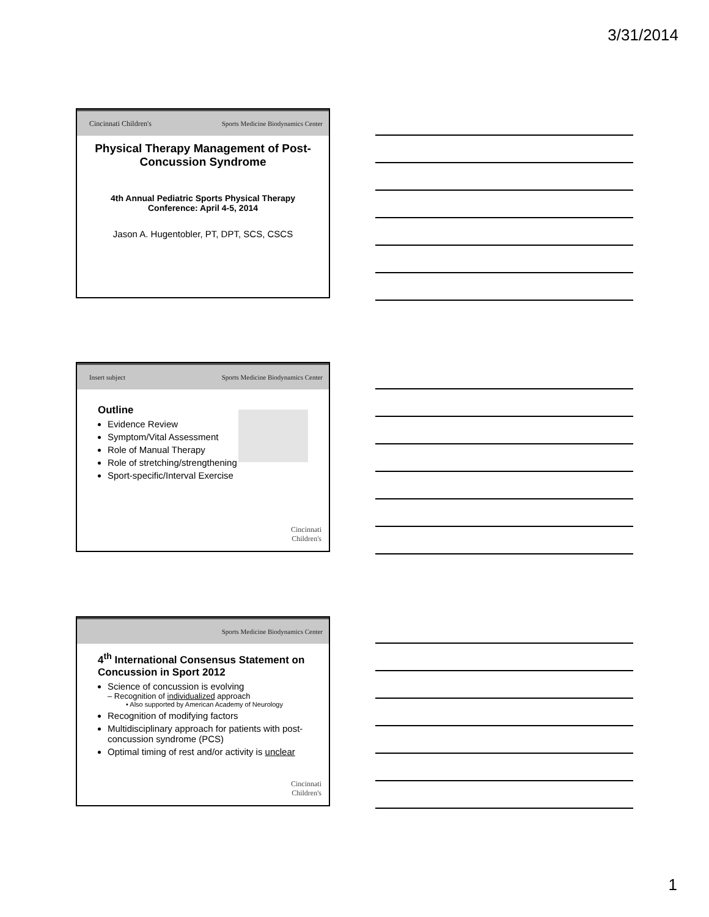3/31/2014
Cincinnati Children's Sports Medicine Biodynamics Center
Physical Therapy Management of Post-Concussion Syndrome
4th Annual Pediatric Sports Physical Therapy Conference: April 4-5, 2014
Jason A. Hugentobler, PT, DPT, SCS, CSCS
Insert subject Sports Medicine Biodynamics Center
Outline
Evidence Review
Symptom/Vital Assessment
Role of Manual Therapy
Role of stretching/strengthening
Sport-specific/Interval Exercise
Cincinnati
Children's
Sports Medicine Biodynamics Center
4<sup>th</sup> International Consensus Statement on Concussion in Sport 2012
Science of concussion is evolving
– Recognition of individualized approach
• Also supported by American Academy of Neurology
Recognition of modifying factors
Multidisciplinary approach for patients with post-concussion syndrome (PCS)
Optimal timing of rest and/or activity is unclear
Cincinnati
Children's
1